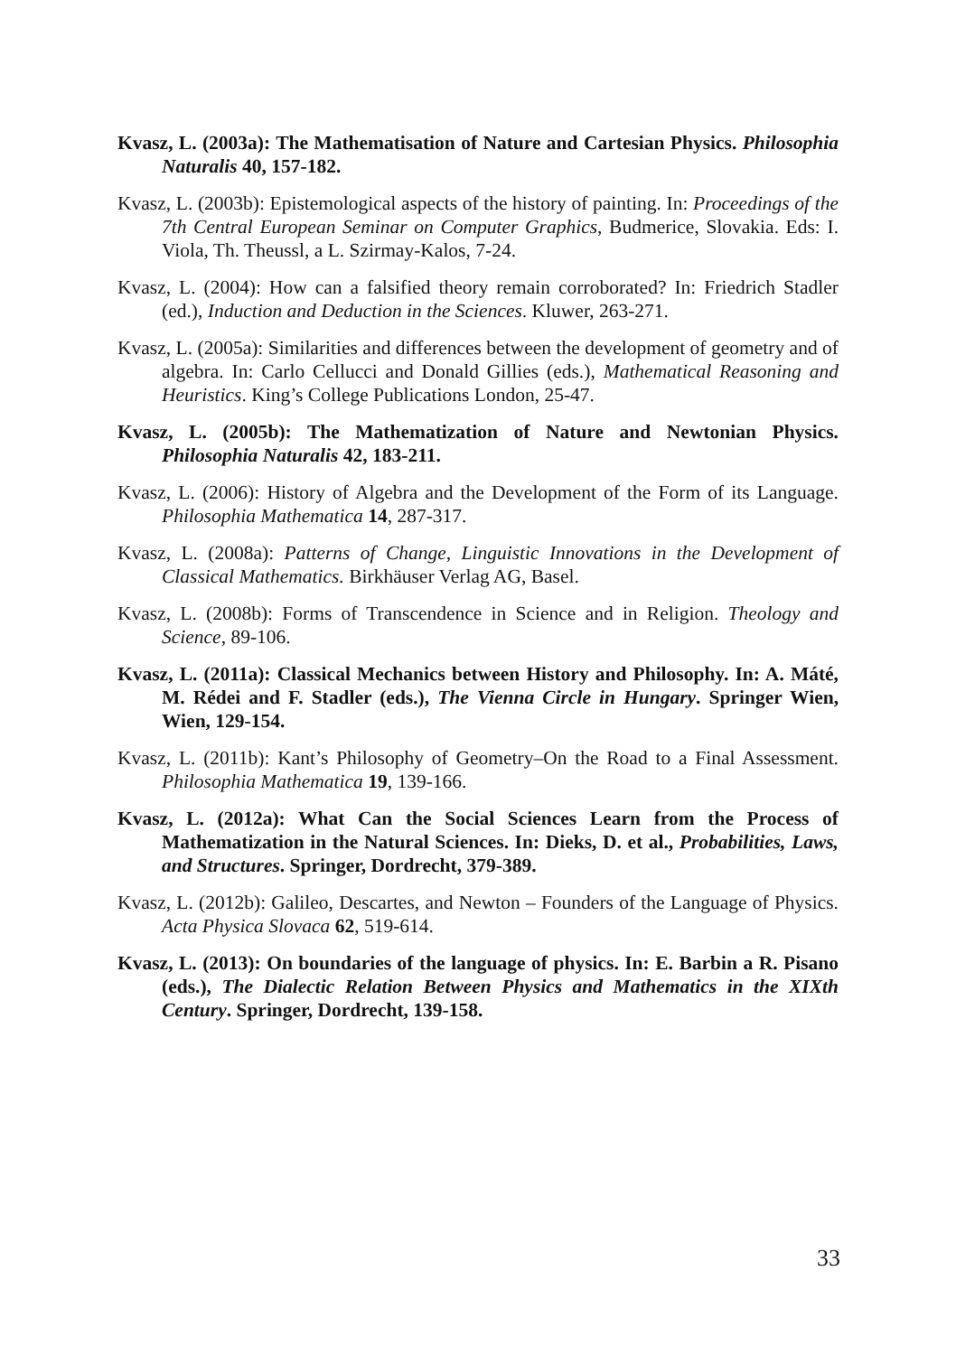Kvasz, L. (2003a): The Mathematisation of Nature and Cartesian Physics. Philosophia Naturalis 40, 157-182.
Kvasz, L. (2003b): Epistemological aspects of the history of painting. In: Proceedings of the 7th Central European Seminar on Computer Graphics, Budmerice, Slovakia. Eds: I. Viola, Th. Theussl, a L. Szirmay-Kalos, 7-24.
Kvasz, L. (2004): How can a falsified theory remain corroborated? In: Friedrich Stadler (ed.), Induction and Deduction in the Sciences. Kluwer, 263-271.
Kvasz, L. (2005a): Similarities and differences between the development of geometry and of algebra. In: Carlo Cellucci and Donald Gillies (eds.), Mathematical Reasoning and Heuristics. King’s College Publications London, 25-47.
Kvasz, L. (2005b): The Mathematization of Nature and Newtonian Physics. Philosophia Naturalis 42, 183-211.
Kvasz, L. (2006): History of Algebra and the Development of the Form of its Language. Philosophia Mathematica 14, 287-317.
Kvasz, L. (2008a): Patterns of Change, Linguistic Innovations in the Development of Classical Mathematics. Birkhäuser Verlag AG, Basel.
Kvasz, L. (2008b): Forms of Transcendence in Science and in Religion. Theology and Science, 89-106.
Kvasz, L. (2011a): Classical Mechanics between History and Philosophy. In: A. Máté, M. Rédei and F. Stadler (eds.), The Vienna Circle in Hungary. Springer Wien, Wien, 129-154.
Kvasz, L. (2011b): Kant’s Philosophy of Geometry–On the Road to a Final Assessment. Philosophia Mathematica 19, 139-166.
Kvasz, L. (2012a): What Can the Social Sciences Learn from the Process of Mathematization in the Natural Sciences. In: Dieks, D. et al., Probabilities, Laws, and Structures. Springer, Dordrecht, 379-389.
Kvasz, L. (2012b): Galileo, Descartes, and Newton – Founders of the Language of Physics. Acta Physica Slovaca 62, 519-614.
Kvasz, L. (2013): On boundaries of the language of physics. In: E. Barbin a R. Pisano (eds.), The Dialectic Relation Between Physics and Mathematics in the XIXth Century. Springer, Dordrecht, 139-158.
33